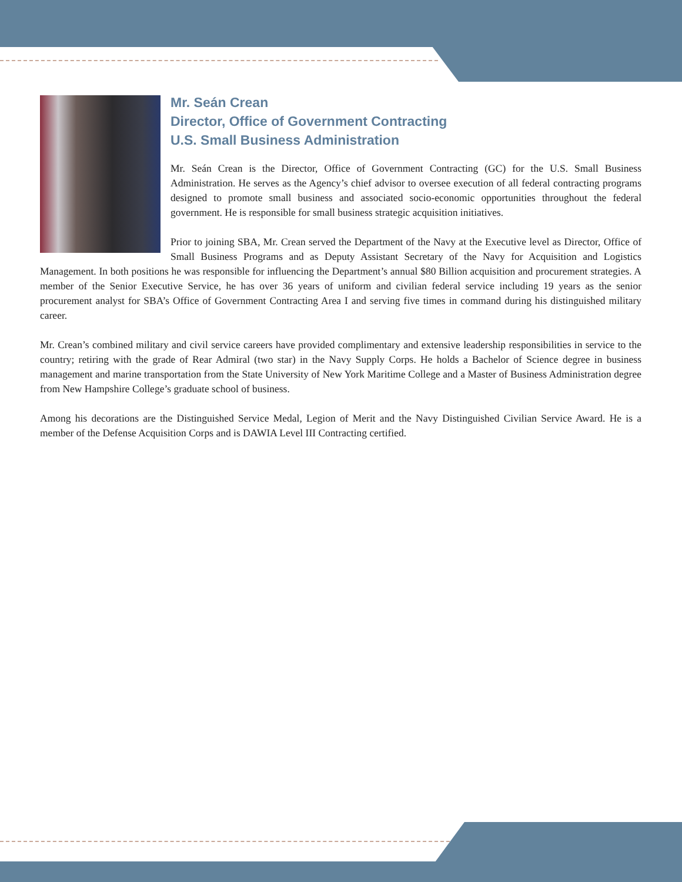Mr. Seán Crean
Director, Office of Government Contracting
U.S. Small Business Administration
Mr. Seán Crean is the Director, Office of Government Contracting (GC) for the U.S. Small Business Administration. He serves as the Agency’s chief advisor to oversee execution of all federal contracting programs designed to promote small business and associated socio-economic opportunities throughout the federal government. He is responsible for small business strategic acquisition initiatives.
Prior to joining SBA, Mr. Crean served the Department of the Navy at the Executive level as Director, Office of Small Business Programs and as Deputy Assistant Secretary of the Navy for Acquisition and Logistics Management. In both positions he was responsible for influencing the Department’s annual $80 Billion acquisition and procurement strategies. A member of the Senior Executive Service, he has over 36 years of uniform and civilian federal service including 19 years as the senior procurement analyst for SBA’s Office of Government Contracting Area I and serving five times in command during his distinguished military career.
Mr. Crean’s combined military and civil service careers have provided complimentary and extensive leadership responsibilities in service to the country; retiring with the grade of Rear Admiral (two star) in the Navy Supply Corps. He holds a Bachelor of Science degree in business management and marine transportation from the State University of New York Maritime College and a Master of Business Administration degree from New Hampshire College’s graduate school of business.
Among his decorations are the Distinguished Service Medal, Legion of Merit and the Navy Distinguished Civilian Service Award. He is a member of the Defense Acquisition Corps and is DAWIA Level III Contracting certified.